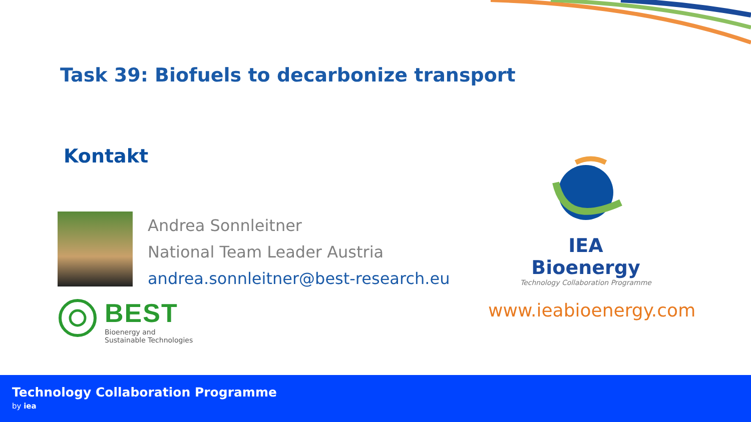Task 39: Biofuels to decarbonize transport
Kontakt
Andrea Sonnleitner
National Team Leader Austria
andrea.sonnleitner@best-research.eu
BEST
Bioenergy and
Sustainable Technologies
IEA Bioenergy
Technology Collaboration Programme
www.ieabioenergy.com
Technology Collaboration Programme
by iea